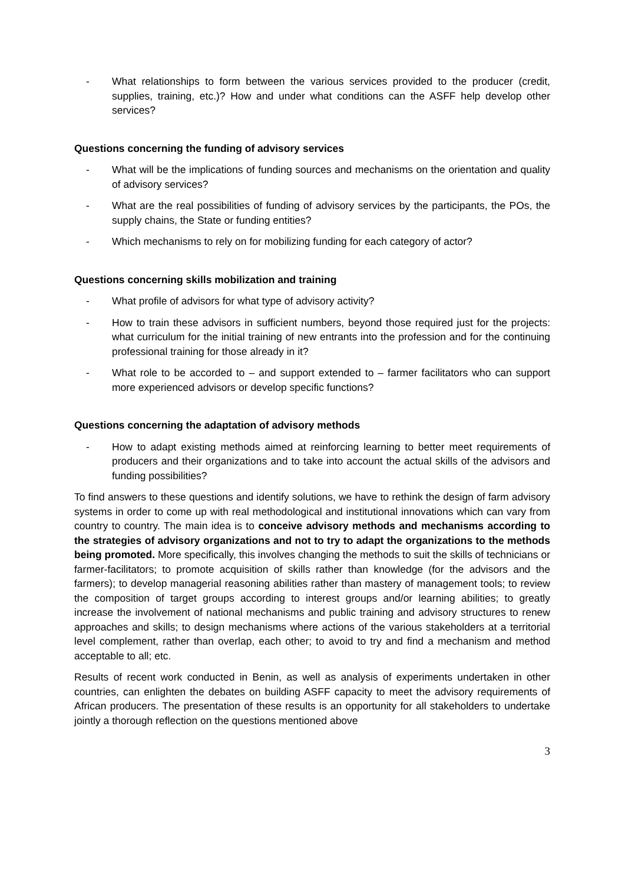- What relationships to form between the various services provided to the producer (credit, supplies, training, etc.)? How and under what conditions can the ASFF help develop other services?
Questions concerning the funding of advisory services
- What will be the implications of funding sources and mechanisms on the orientation and quality of advisory services?
- What are the real possibilities of funding of advisory services by the participants, the POs, the supply chains, the State or funding entities?
- Which mechanisms to rely on for mobilizing funding for each category of actor?
Questions concerning skills mobilization and training
- What profile of advisors for what type of advisory activity?
- How to train these advisors in sufficient numbers, beyond those required just for the projects: what curriculum for the initial training of new entrants into the profession and for the continuing professional training for those already in it?
- What role to be accorded to – and support extended to – farmer facilitators who can support more experienced advisors or develop specific functions?
Questions concerning the adaptation of advisory methods
- How to adapt existing methods aimed at reinforcing learning to better meet requirements of producers and their organizations and to take into account the actual skills of the advisors and funding possibilities?
To find answers to these questions and identify solutions, we have to rethink the design of farm advisory systems in order to come up with real methodological and institutional innovations which can vary from country to country. The main idea is to conceive advisory methods and mechanisms according to the strategies of advisory organizations and not to try to adapt the organizations to the methods being promoted. More specifically, this involves changing the methods to suit the skills of technicians or farmer-facilitators; to promote acquisition of skills rather than knowledge (for the advisors and the farmers); to develop managerial reasoning abilities rather than mastery of management tools; to review the composition of target groups according to interest groups and/or learning abilities; to greatly increase the involvement of national mechanisms and public training and advisory structures to renew approaches and skills; to design mechanisms where actions of the various stakeholders at a territorial level complement, rather than overlap, each other; to avoid to try and find a mechanism and method acceptable to all; etc.
Results of recent work conducted in Benin, as well as analysis of experiments undertaken in other countries, can enlighten the debates on building ASFF capacity to meet the advisory requirements of African producers. The presentation of these results is an opportunity for all stakeholders to undertake jointly a thorough reflection on the questions mentioned above
3